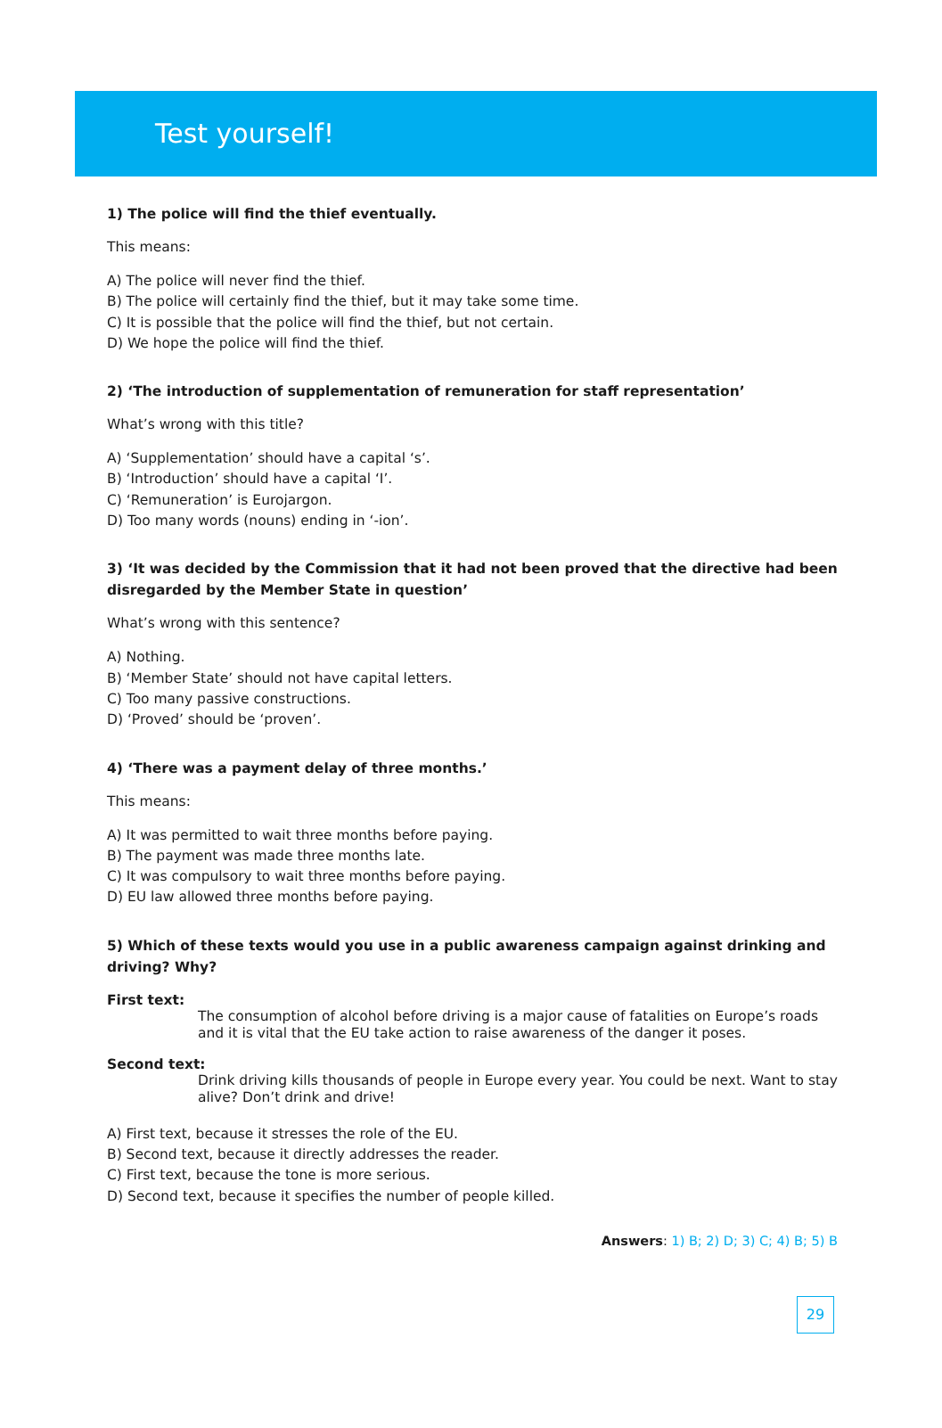Test yourself!
1) The police will find the thief eventually.
This means:
A) The police will never find the thief.
B) The police will certainly find the thief, but it may take some time.
C) It is possible that the police will find the thief, but not certain.
D) We hope the police will find the thief.
2) ‘The introduction of supplementation of remuneration for staff representation’
What’s wrong with this title?
A) ‘Supplementation’ should have a capital ‘s’.
B) ‘Introduction’ should have a capital ‘I’.
C) ‘Remuneration’ is Eurojargon.
D) Too many words (nouns) ending in ‘-ion’.
3) ‘It was decided by the Commission that it had not been proved that the directive had been disregarded by the Member State in question’
What’s wrong with this sentence?
A) Nothing.
B) ‘Member State’ should not have capital letters.
C) Too many passive constructions.
D) ‘Proved’ should be ‘proven’.
4) ‘There was a payment delay of three months.’
This means:
A) It was permitted to wait three months before paying.
B) The payment was made three months late.
C) It was compulsory to wait three months before paying.
D) EU law allowed three months before paying.
5) Which of these texts would you use in a public awareness campaign against drinking and driving? Why?
First text:
The consumption of alcohol before driving is a major cause of fatalities on Europe’s roads and it is vital that the EU take action to raise awareness of the danger it poses.
Second text:
Drink driving kills thousands of people in Europe every year. You could be next. Want to stay alive? Don’t drink and drive!
A) First text, because it stresses the role of the EU.
B) Second text, because it directly addresses the reader.
C) First text, because the tone is more serious.
D) Second text, because it specifies the number of people killed.
Answers: 1) B; 2) D; 3) C; 4) B; 5) B
29